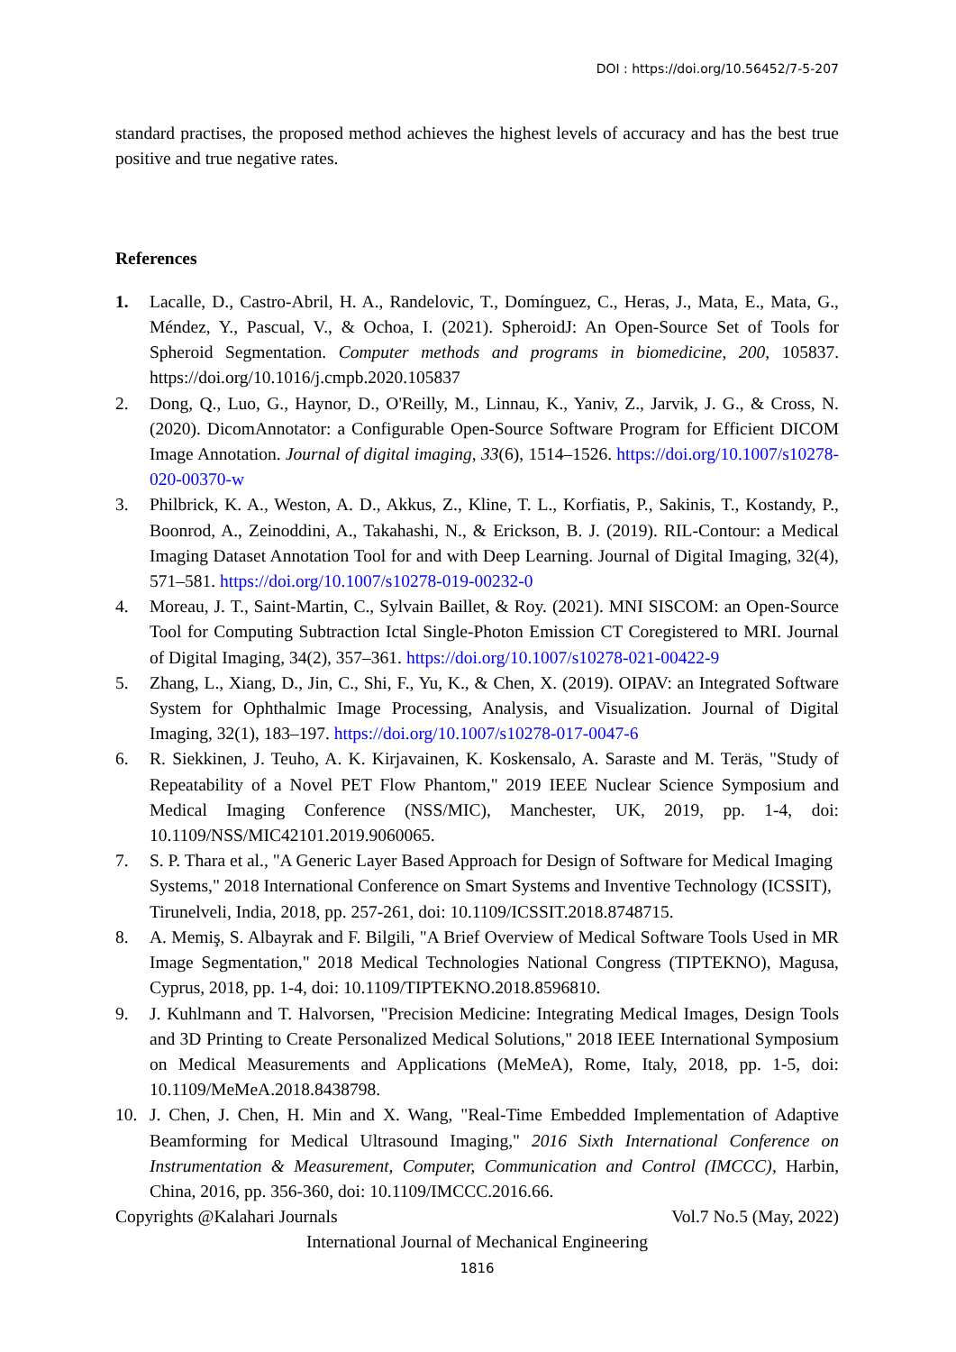DOI : https://doi.org/10.56452/7-5-207
standard practises, the proposed method achieves the highest levels of accuracy and has the best true positive and true negative rates.
References
1. Lacalle, D., Castro-Abril, H. A., Randelovic, T., Domínguez, C., Heras, J., Mata, E., Mata, G., Méndez, Y., Pascual, V., & Ochoa, I. (2021). SpheroidJ: An Open-Source Set of Tools for Spheroid Segmentation. Computer methods and programs in biomedicine, 200, 105837. https://doi.org/10.1016/j.cmpb.2020.105837
2. Dong, Q., Luo, G., Haynor, D., O'Reilly, M., Linnau, K., Yaniv, Z., Jarvik, J. G., & Cross, N. (2020). DicomAnnotator: a Configurable Open-Source Software Program for Efficient DICOM Image Annotation. Journal of digital imaging, 33(6), 1514–1526. https://doi.org/10.1007/s10278-020-00370-w
3. Philbrick, K. A., Weston, A. D., Akkus, Z., Kline, T. L., Korfiatis, P., Sakinis, T., Kostandy, P., Boonrod, A., Zeinoddini, A., Takahashi, N., & Erickson, B. J. (2019). RIL-Contour: a Medical Imaging Dataset Annotation Tool for and with Deep Learning. Journal of Digital Imaging, 32(4), 571–581. https://doi.org/10.1007/s10278-019-00232-0
4. Moreau, J. T., Saint-Martin, C., Sylvain Baillet, & Roy. (2021). MNI SISCOM: an Open-Source Tool for Computing Subtraction Ictal Single-Photon Emission CT Coregistered to MRI. Journal of Digital Imaging, 34(2), 357–361. https://doi.org/10.1007/s10278-021-00422-9
5. Zhang, L., Xiang, D., Jin, C., Shi, F., Yu, K., & Chen, X. (2019). OIPAV: an Integrated Software System for Ophthalmic Image Processing, Analysis, and Visualization. Journal of Digital Imaging, 32(1), 183–197. https://doi.org/10.1007/s10278-017-0047-6
6. R. Siekkinen, J. Teuho, A. K. Kirjavainen, K. Koskensalo, A. Saraste and M. Teräs, "Study of Repeatability of a Novel PET Flow Phantom," 2019 IEEE Nuclear Science Symposium and Medical Imaging Conference (NSS/MIC), Manchester, UK, 2019, pp. 1-4, doi: 10.1109/NSS/MIC42101.2019.9060065.
7. S. P. Thara et al., "A Generic Layer Based Approach for Design of Software for Medical Imaging Systems," 2018 International Conference on Smart Systems and Inventive Technology (ICSSIT), Tirunelveli, India, 2018, pp. 257-261, doi: 10.1109/ICSSIT.2018.8748715.
8. A. Memiş, S. Albayrak and F. Bilgili, "A Brief Overview of Medical Software Tools Used in MR Image Segmentation," 2018 Medical Technologies National Congress (TIPTEKNO), Magusa, Cyprus, 2018, pp. 1-4, doi: 10.1109/TIPTEKNO.2018.8596810.
9. J. Kuhlmann and T. Halvorsen, "Precision Medicine: Integrating Medical Images, Design Tools and 3D Printing to Create Personalized Medical Solutions," 2018 IEEE International Symposium on Medical Measurements and Applications (MeMeA), Rome, Italy, 2018, pp. 1-5, doi: 10.1109/MeMeA.2018.8438798.
10. J. Chen, J. Chen, H. Min and X. Wang, "Real-Time Embedded Implementation of Adaptive Beamforming for Medical Ultrasound Imaging," 2016 Sixth International Conference on Instrumentation & Measurement, Computer, Communication and Control (IMCCC), Harbin, China, 2016, pp. 356-360, doi: 10.1109/IMCCC.2016.66.
Copyrights @Kalahari Journals Vol.7 No.5 (May, 2022)
International Journal of Mechanical Engineering
1816